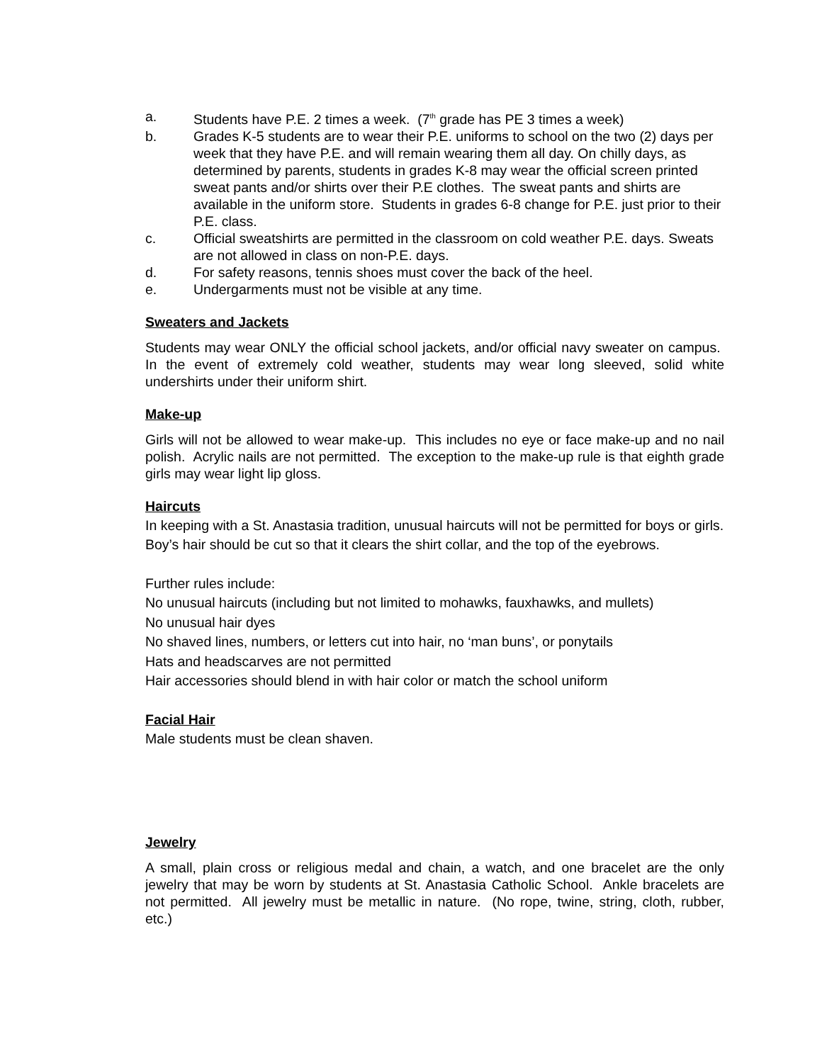a. Students have P.E. 2 times a week. (7<sup>th</sup> grade has PE 3 times a week)
b. Grades K-5 students are to wear their P.E. uniforms to school on the two (2) days per week that they have P.E. and will remain wearing them all day. On chilly days, as determined by parents, students in grades K-8 may wear the official screen printed sweat pants and/or shirts over their P.E clothes. The sweat pants and shirts are available in the uniform store. Students in grades 6-8 change for P.E. just prior to their P.E. class.
c. Official sweatshirts are permitted in the classroom on cold weather P.E. days. Sweats are not allowed in class on non-P.E. days.
d. For safety reasons, tennis shoes must cover the back of the heel.
e. Undergarments must not be visible at any time.
Sweaters and Jackets
Students may wear ONLY the official school jackets, and/or official navy sweater on campus. In the event of extremely cold weather, students may wear long sleeved, solid white undershirts under their uniform shirt.
Make-up
Girls will not be allowed to wear make-up. This includes no eye or face make-up and no nail polish. Acrylic nails are not permitted. The exception to the make-up rule is that eighth grade girls may wear light lip gloss.
Haircuts
In keeping with a St. Anastasia tradition, unusual haircuts will not be permitted for boys or girls. Boy’s hair should be cut so that it clears the shirt collar, and the top of the eyebrows.
Further rules include:
No unusual haircuts (including but not limited to mohawks, fauxhawks, and mullets)
No unusual hair dyes
No shaved lines, numbers, or letters cut into hair, no ‘man buns’, or ponytails
Hats and headscarves are not permitted
Hair accessories should blend in with hair color or match the school uniform
Facial Hair
Male students must be clean shaven.
Jewelry
A small, plain cross or religious medal and chain, a watch, and one bracelet are the only jewelry that may be worn by students at St. Anastasia Catholic School. Ankle bracelets are not permitted. All jewelry must be metallic in nature. (No rope, twine, string, cloth, rubber, etc.)